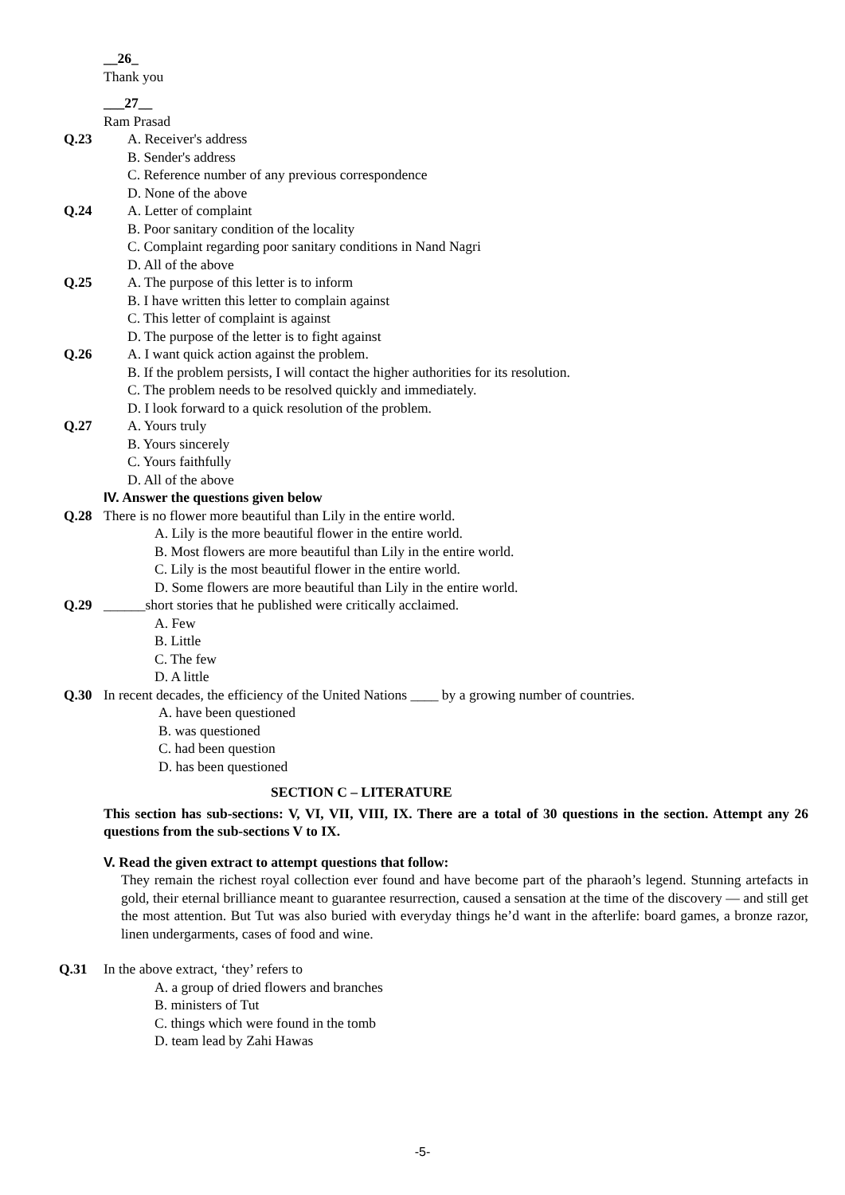__26_
Thank you
___27__
Ram Prasad
Q.23 A. Receiver's address
B. Sender's address
C. Reference number of any previous correspondence
D. None of the above
Q.24 A. Letter of complaint
B. Poor sanitary condition of the locality
C. Complaint regarding poor sanitary conditions in Nand Nagri
D. All of the above
Q.25 A. The purpose of this letter is to inform
B. I have written this letter to complain against
C. This letter of complaint is against
D. The purpose of the letter is to fight against
Q.26 A. I want quick action against the problem.
B. If the problem persists, I will contact the higher authorities for its resolution.
C. The problem needs to be resolved quickly and immediately.
D. I look forward to a quick resolution of the problem.
Q.27 A. Yours truly
B. Yours sincerely
C. Yours faithfully
D. All of the above
IV. Answer the questions given below
Q.28 There is no flower more beautiful than Lily in the entire world.
A. Lily is the more beautiful flower in the entire world.
B. Most flowers are more beautiful than Lily in the entire world.
C. Lily is the most beautiful flower in the entire world.
D. Some flowers are more beautiful than Lily in the entire world.
Q.29 ______short stories that he published were critically acclaimed.
A. Few
B. Little
C. The few
D. A little
Q.30 In recent decades, the efficiency of the United Nations ____ by a growing number of countries.
A. have been questioned
B. was questioned
C. had been question
D. has been questioned
SECTION C – LITERATURE
This section has sub-sections: V, VI, VII, VIII, IX. There are a total of 30 questions in the section. Attempt any 26 questions from the sub-sections V to IX.
V. Read the given extract to attempt questions that follow:
They remain the richest royal collection ever found and have become part of the pharaoh’s legend. Stunning artefacts in gold, their eternal brilliance meant to guarantee resurrection, caused a sensation at the time of the discovery — and still get the most attention. But Tut was also buried with everyday things he’d want in the afterlife: board games, a bronze razor, linen undergarments, cases of food and wine.
Q.31 In the above extract, ‘they’ refers to
A. a group of dried flowers and branches
B. ministers of Tut
C. things which were found in the tomb
D. team lead by Zahi Hawas
-5-